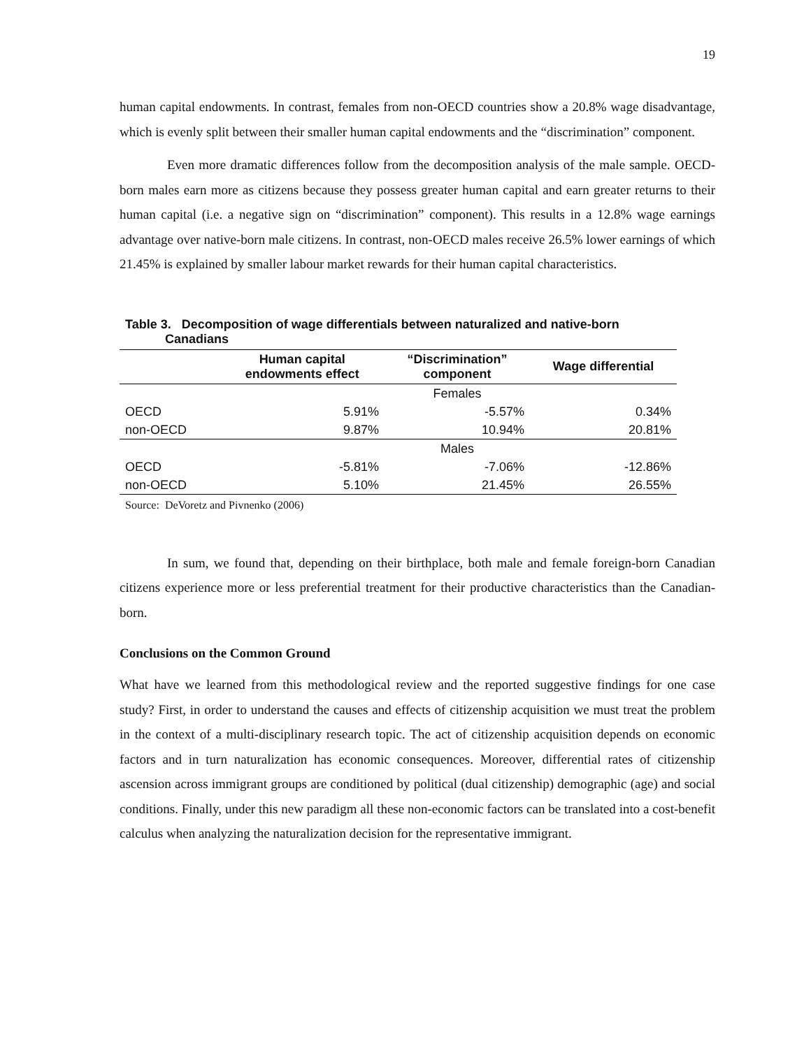19
human capital endowments. In contrast, females from non-OECD countries show a 20.8% wage disadvantage, which is evenly split between their smaller human capital endowments and the “discrimination” component.
Even more dramatic differences follow from the decomposition analysis of the male sample. OECD-born males earn more as citizens because they possess greater human capital and earn greater returns to their human capital (i.e. a negative sign on “discrimination” component). This results in a 12.8% wage earnings advantage over native-born male citizens. In contrast, non-OECD males receive 26.5% lower earnings of which 21.45% is explained by smaller labour market rewards for their human capital characteristics.
Table 3. Decomposition of wage differentials between naturalized and native-born
Canadians
| | Human capital endowments effect | “Discrimination” component | Wage differential |
| --- | --- | --- | --- |
| | | Females | |
| OECD | 5.91% | -5.57% | 0.34% |
| non-OECD | 9.87% | 10.94% | 20.81% |
| | | Males | |
| OECD | -5.81% | -7.06% | -12.86% |
| non-OECD | 5.10% | 21.45% | 26.55% |
Source: DeVoretz and Pivnenko (2006)
In sum, we found that, depending on their birthplace, both male and female foreign-born Canadian citizens experience more or less preferential treatment for their productive characteristics than the Canadian-born.
Conclusions on the Common Ground
What have we learned from this methodological review and the reported suggestive findings for one case study? First, in order to understand the causes and effects of citizenship acquisition we must treat the problem in the context of a multi-disciplinary research topic. The act of citizenship acquisition depends on economic factors and in turn naturalization has economic consequences. Moreover, differential rates of citizenship ascension across immigrant groups are conditioned by political (dual citizenship) demographic (age) and social conditions. Finally, under this new paradigm all these non-economic factors can be translated into a cost-benefit calculus when analyzing the naturalization decision for the representative immigrant.